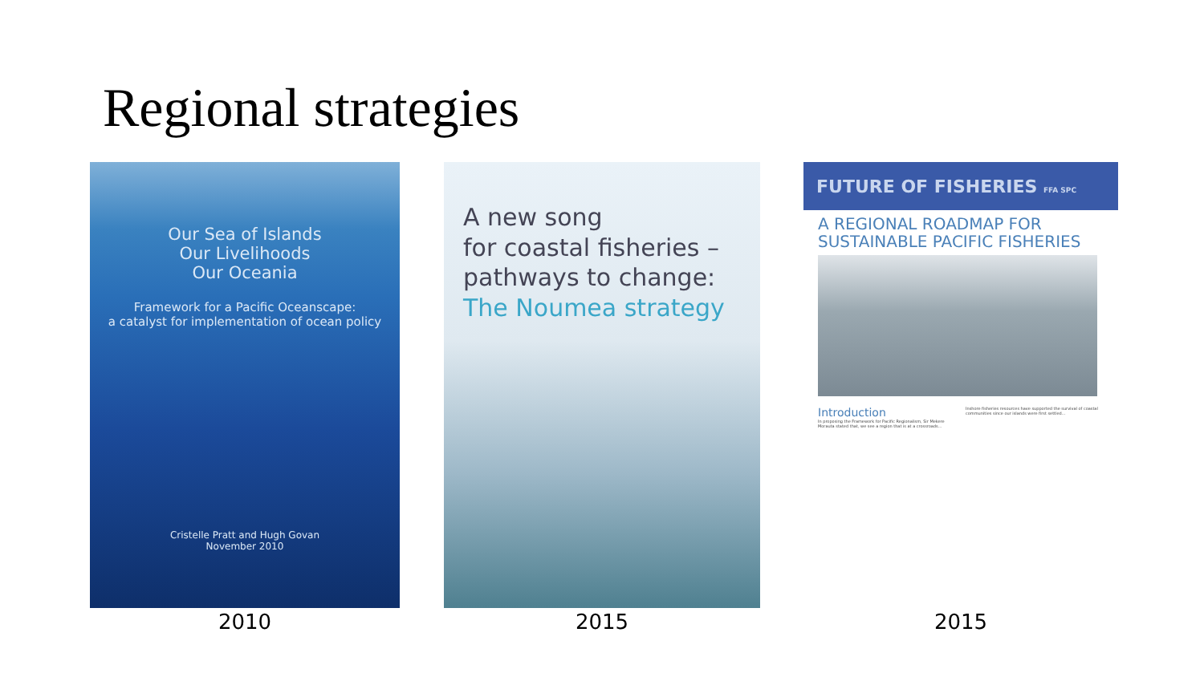Regional strategies
Our Sea of Islands
Our Livelihoods
Our Oceania
Framework for a Pacific Oceanscape:
a catalyst for implementation of ocean policy
Cristelle Pratt and Hugh Govan
November 2010
2010
A new song
for coastal fisheries –
pathways to change:
The Noumea strategy
2015
FUTURE OF FISHERIES FFA SPC
A REGIONAL ROADMAP FOR
SUSTAINABLE PACIFIC FISHERIES
Introduction
In proposing the Framework for Pacific Regionalism, Sir Mekere Morauta stated that, we see a region that is at a crossroads...
Inshore fisheries resources have supported the survival of coastal communities since our islands were first settled...
2015